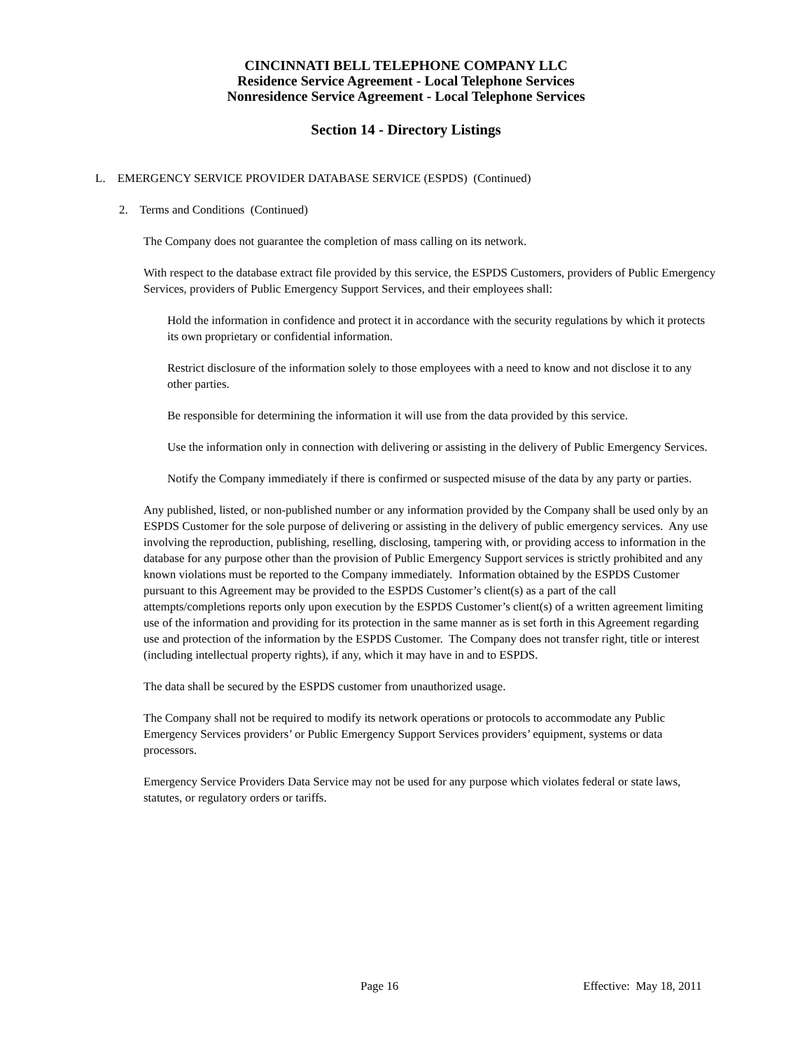CINCINNATI BELL TELEPHONE COMPANY LLC
Residence Service Agreement - Local Telephone Services
Nonresidence Service Agreement - Local Telephone Services
Section 14 - Directory Listings
L. EMERGENCY SERVICE PROVIDER DATABASE SERVICE (ESPDS) (Continued)
2. Terms and Conditions (Continued)
The Company does not guarantee the completion of mass calling on its network.
With respect to the database extract file provided by this service, the ESPDS Customers, providers of Public Emergency Services, providers of Public Emergency Support Services, and their employees shall:
Hold the information in confidence and protect it in accordance with the security regulations by which it protects its own proprietary or confidential information.
Restrict disclosure of the information solely to those employees with a need to know and not disclose it to any other parties.
Be responsible for determining the information it will use from the data provided by this service.
Use the information only in connection with delivering or assisting in the delivery of Public Emergency Services.
Notify the Company immediately if there is confirmed or suspected misuse of the data by any party or parties.
Any published, listed, or non-published number or any information provided by the Company shall be used only by an ESPDS Customer for the sole purpose of delivering or assisting in the delivery of public emergency services. Any use involving the reproduction, publishing, reselling, disclosing, tampering with, or providing access to information in the database for any purpose other than the provision of Public Emergency Support services is strictly prohibited and any known violations must be reported to the Company immediately. Information obtained by the ESPDS Customer pursuant to this Agreement may be provided to the ESPDS Customer’s client(s) as a part of the call attempts/completions reports only upon execution by the ESPDS Customer’s client(s) of a written agreement limiting use of the information and providing for its protection in the same manner as is set forth in this Agreement regarding use and protection of the information by the ESPDS Customer. The Company does not transfer right, title or interest (including intellectual property rights), if any, which it may have in and to ESPDS.
The data shall be secured by the ESPDS customer from unauthorized usage.
The Company shall not be required to modify its network operations or protocols to accommodate any Public Emergency Services providers’ or Public Emergency Support Services providers’ equipment, systems or data processors.
Emergency Service Providers Data Service may not be used for any purpose which violates federal or state laws, statutes, or regulatory orders or tariffs.
Page 16 Effective: May 18, 2011